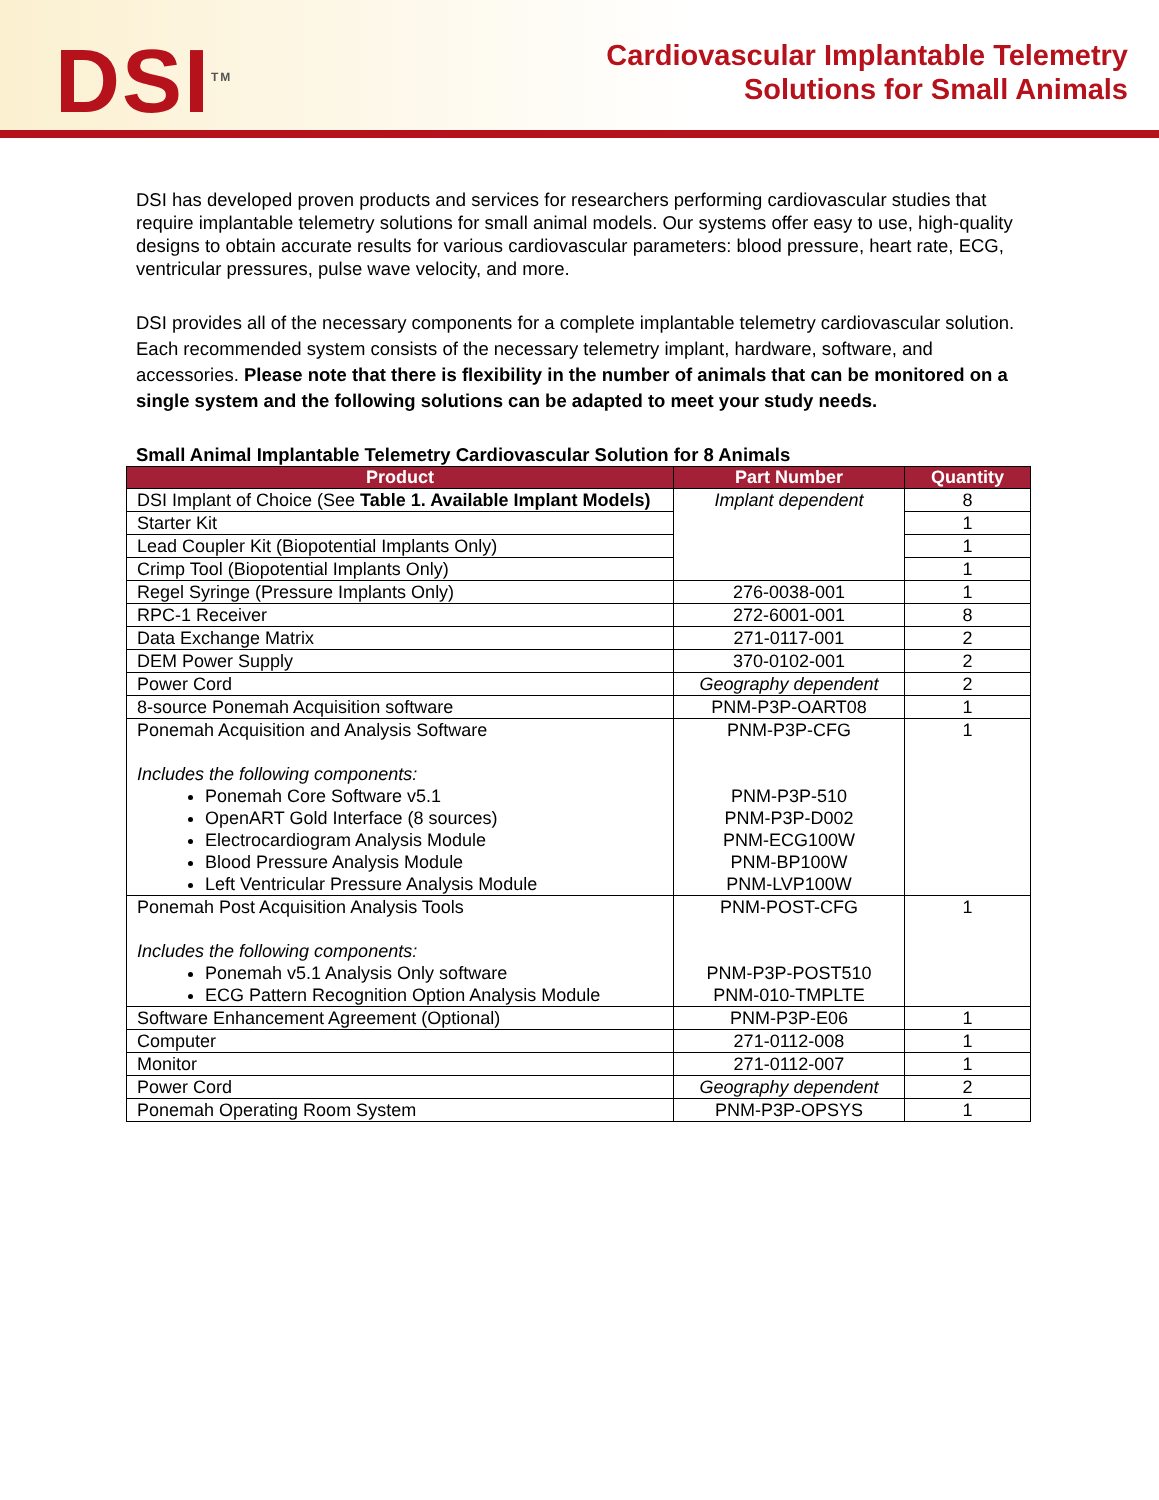DSI<sup>TM</sup>
Cardiovascular Implantable Telemetry
Solutions for Small Animals
DSI has developed proven products and services for researchers performing cardiovascular studies that require implantable telemetry solutions for small animal models. Our systems offer easy to use, high-quality designs to obtain accurate results for various cardiovascular parameters: blood pressure, heart rate, ECG, ventricular pressures, pulse wave velocity, and more.
DSI provides all of the necessary components for a complete implantable telemetry cardiovascular solution. Each recommended system consists of the necessary telemetry implant, hardware, software, and accessories. Please note that there is flexibility in the number of animals that can be monitored on a single system and the following solutions can be adapted to meet your study needs.
Small Animal Implantable Telemetry Cardiovascular Solution for 8 Animals
| Product | Part Number | Quantity |
| --- | --- | --- |
| DSI Implant of Choice (See Table 1. Available Implant Models) | Implant dependent | 8 |
| Starter Kit | | 1 |
| Lead Coupler Kit (Biopotential Implants Only) | | 1 |
| Crimp Tool (Biopotential Implants Only) | | 1 |
| Regel Syringe (Pressure Implants Only) | 276-0038-001 | 1 |
| RPC-1 Receiver | 272-6001-001 | 8 |
| Data Exchange Matrix | 271-0117-001 | 2 |
| DEM Power Supply | 370-0102-001 | 2 |
| Power Cord | Geography dependent | 2 |
| 8-source Ponemah Acquisition software | PNM-P3P-OART08 | 1 |
| Ponemah Acquisition and Analysis Software Includes the following components: Ponemah Core Software v5.1 OpenART Gold Interface (8 sources) Electrocardiogram Analysis Module Blood Pressure Analysis Module Left Ventricular Pressure Analysis Module | PNM-P3P-CFG PNM-P3P-510 PNM-P3P-D002 PNM-ECG100W PNM-BP100W PNM-LVP100W | 1 |
| Ponemah Post Acquisition Analysis Tools Includes the following components: Ponemah v5.1 Analysis Only software ECG Pattern Recognition Option Analysis Module | PNM-POST-CFG PNM-P3P-POST510 PNM-010-TMPLTE | 1 |
| Software Enhancement Agreement (Optional) | PNM-P3P-E06 | 1 |
| Computer | 271-0112-008 | 1 |
| Monitor | 271-0112-007 | 1 |
| Power Cord | Geography dependent | 2 |
| Ponemah Operating Room System | PNM-P3P-OPSYS | 1 |